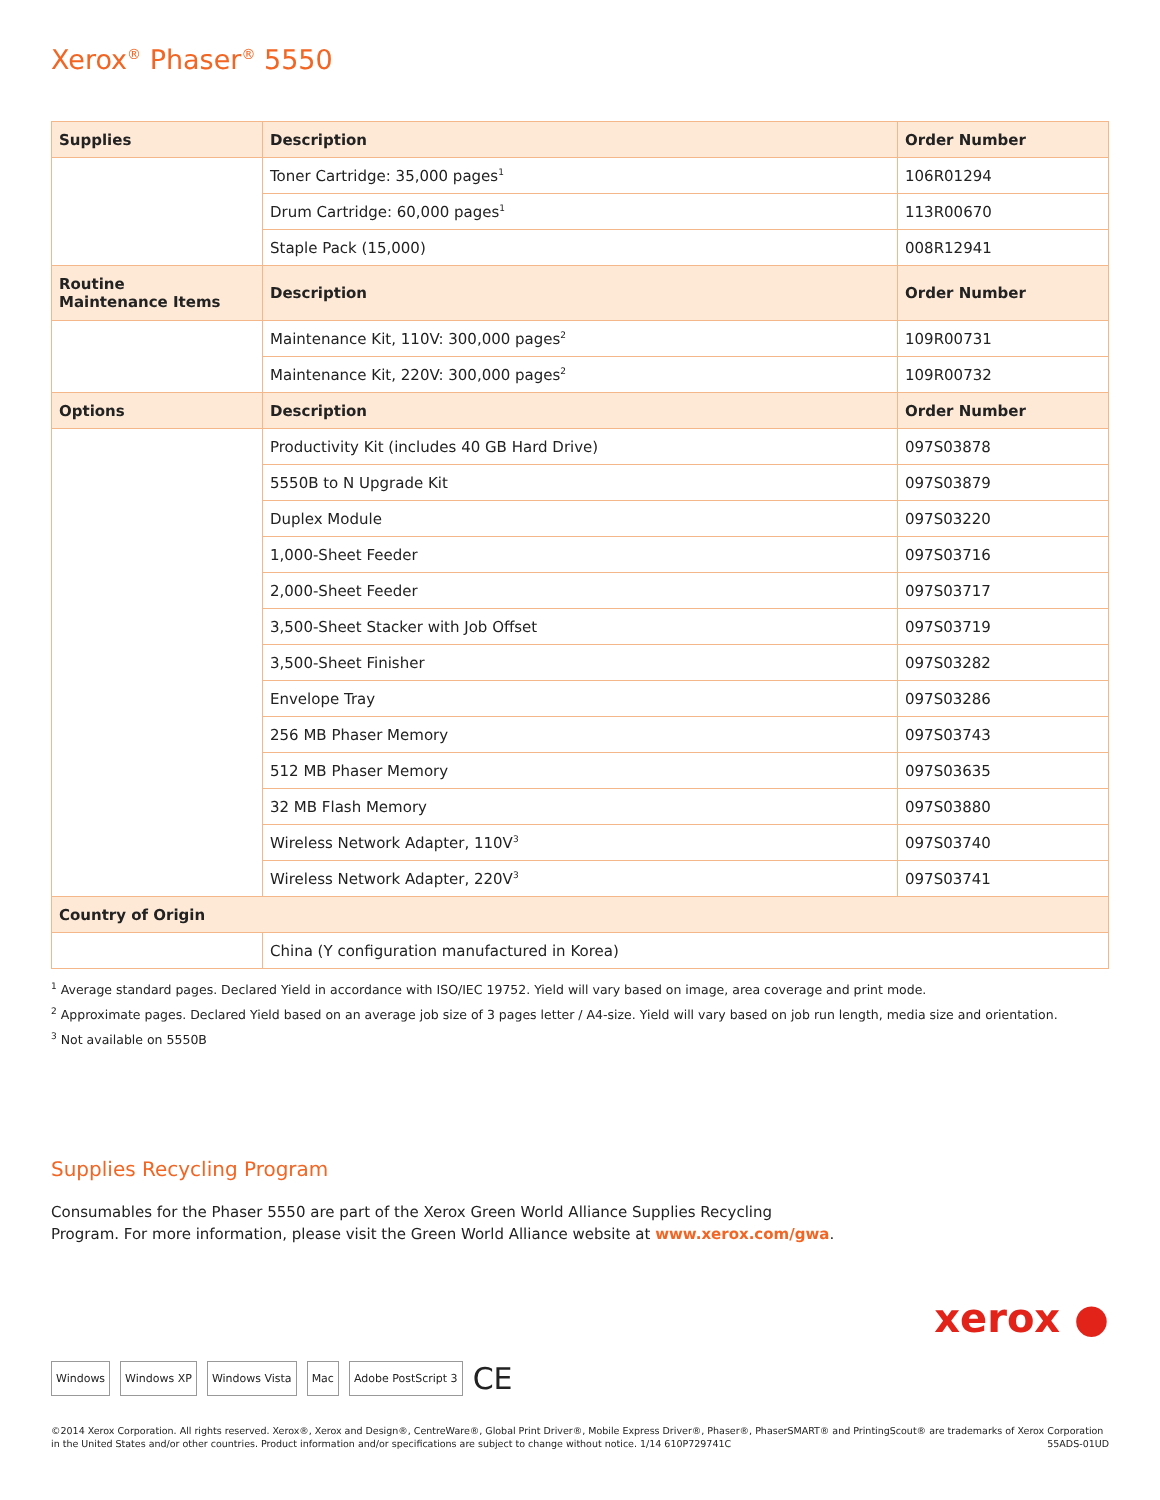Xerox<sup>®</sup> Phaser<sup>®</sup> 5550
| Supplies | Description | Order Number |
| --- | --- | --- |
| | Toner Cartridge: 35,000 pages<sup>1</sup> | 106R01294 |
| | Drum Cartridge: 60,000 pages<sup>1</sup> | 113R00670 |
| | Staple Pack (15,000) | 008R12941 |
| Routine Maintenance Items | Description | Order Number |
| | Maintenance Kit, 110V: 300,000 pages<sup>2</sup> | 109R00731 |
| | Maintenance Kit, 220V: 300,000 pages<sup>2</sup> | 109R00732 |
| Options | Description | Order Number |
| | Productivity Kit (includes 40 GB Hard Drive) | 097S03878 |
| | 5550B to N Upgrade Kit | 097S03879 |
| | Duplex Module | 097S03220 |
| | 1,000-Sheet Feeder | 097S03716 |
| | 2,000-Sheet Feeder | 097S03717 |
| | 3,500-Sheet Stacker with Job Offset | 097S03719 |
| | 3,500-Sheet Finisher | 097S03282 |
| | Envelope Tray | 097S03286 |
| | 256 MB Phaser Memory | 097S03743 |
| | 512 MB Phaser Memory | 097S03635 |
| | 32 MB Flash Memory | 097S03880 |
| | Wireless Network Adapter, 110V<sup>3</sup> | 097S03740 |
| | Wireless Network Adapter, 220V<sup>3</sup> | 097S03741 |
| Country of Origin | | |
| | China (Y configuration manufactured in Korea) | |
<sup>1</sup> Average standard pages. Declared Yield in accordance with ISO/IEC 19752. Yield will vary based on image, area coverage and print mode.
<sup>2</sup> Approximate pages. Declared Yield based on an average job size of 3 pages letter / A4-size. Yield will vary based on job run length, media size and orientation.
<sup>3</sup> Not available on 5550B
Supplies Recycling Program
Consumables for the Phaser 5550 are part of the Xerox Green World Alliance Supplies Recycling
Program. For more information, please visit the Green World Alliance website at www.xerox.com/gwa.
xerox ●
Windows Windows XP Windows Vista Mac Adobe PostScript 3 CE
©2014 Xerox Corporation. All rights reserved. Xerox®, Xerox and Design®, CentreWare®, Global Print Driver®, Mobile Express Driver®, Phaser®, PhaserSMART® and PrintingScout® are trademarks of Xerox Corporation in the United States and/or other countries. Product information and/or specifications are subject to change without notice. 1/14 610P729741C 55ADS-01UD